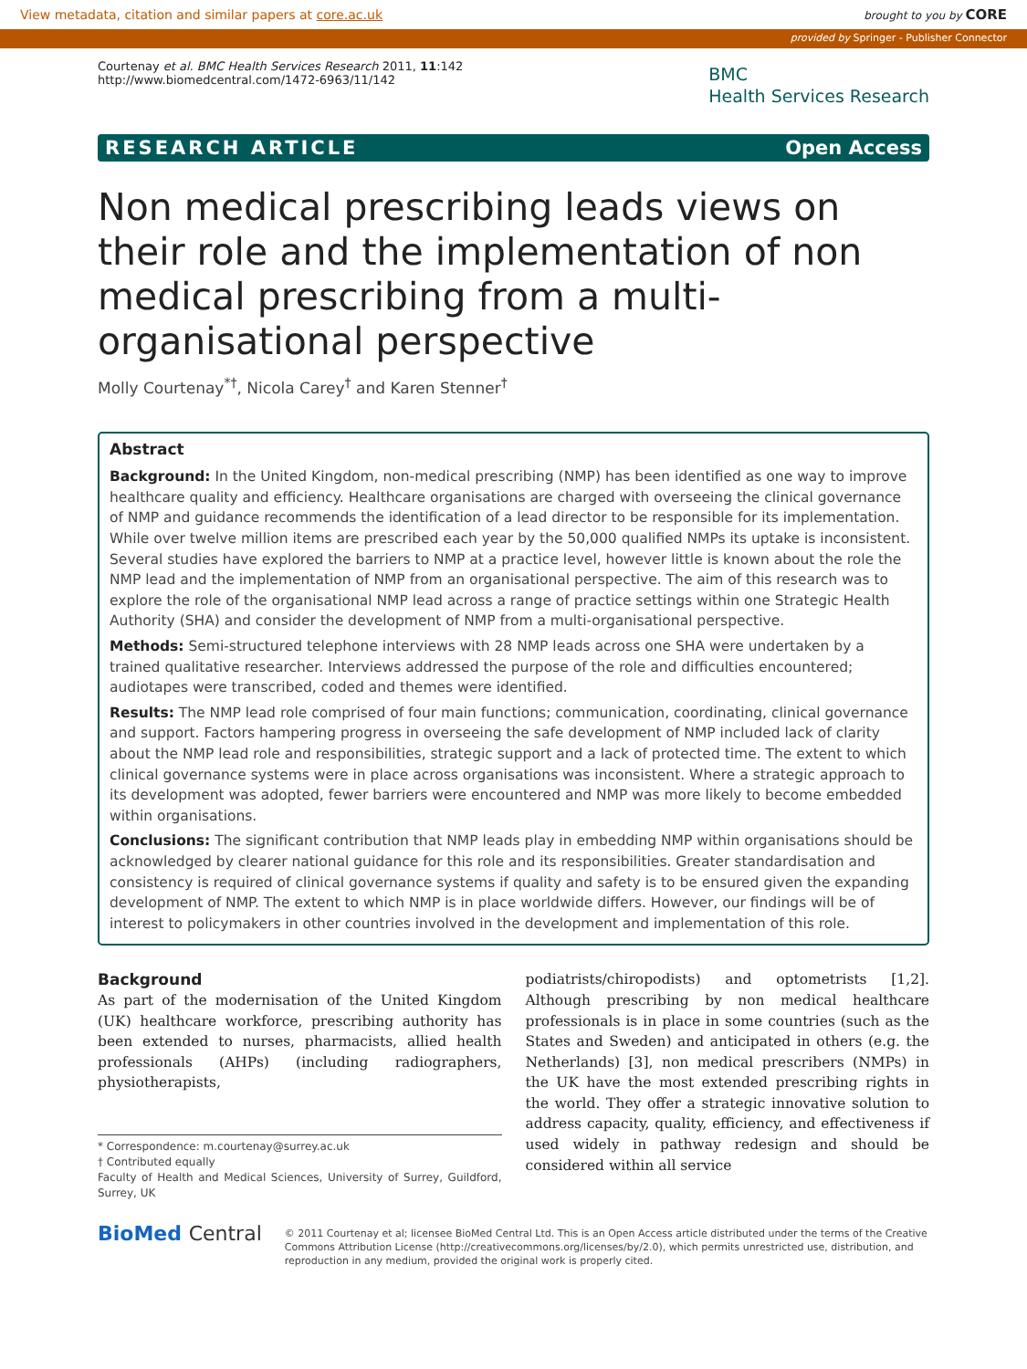View metadata, citation and similar papers at core.ac.uk brought to you by CORE
provided by Springer - Publisher Connector
Courtenay et al. BMC Health Services Research 2011, 11:142
http://www.biomedcentral.com/1472-6963/11/142
BMC
Health Services Research
RESEARCH ARTICLE Open Access
Non medical prescribing leads views on their role and the implementation of non medical prescribing from a multi-organisational perspective
Molly Courtenay<sup>*†</sup>, Nicola Carey<sup>†</sup> and Karen Stenner<sup>†</sup>
Abstract
Background: In the United Kingdom, non-medical prescribing (NMP) has been identified as one way to improve healthcare quality and efficiency. Healthcare organisations are charged with overseeing the clinical governance of NMP and guidance recommends the identification of a lead director to be responsible for its implementation. While over twelve million items are prescribed each year by the 50,000 qualified NMPs its uptake is inconsistent. Several studies have explored the barriers to NMP at a practice level, however little is known about the role the NMP lead and the implementation of NMP from an organisational perspective. The aim of this research was to explore the role of the organisational NMP lead across a range of practice settings within one Strategic Health Authority (SHA) and consider the development of NMP from a multi-organisational perspective.
Methods: Semi-structured telephone interviews with 28 NMP leads across one SHA were undertaken by a trained qualitative researcher. Interviews addressed the purpose of the role and difficulties encountered; audiotapes were transcribed, coded and themes were identified.
Results: The NMP lead role comprised of four main functions; communication, coordinating, clinical governance and support. Factors hampering progress in overseeing the safe development of NMP included lack of clarity about the NMP lead role and responsibilities, strategic support and a lack of protected time. The extent to which clinical governance systems were in place across organisations was inconsistent. Where a strategic approach to its development was adopted, fewer barriers were encountered and NMP was more likely to become embedded within organisations.
Conclusions: The significant contribution that NMP leads play in embedding NMP within organisations should be acknowledged by clearer national guidance for this role and its responsibilities. Greater standardisation and consistency is required of clinical governance systems if quality and safety is to be ensured given the expanding development of NMP. The extent to which NMP is in place worldwide differs. However, our findings will be of interest to policymakers in other countries involved in the development and implementation of this role.
Background
As part of the modernisation of the United Kingdom (UK) healthcare workforce, prescribing authority has been extended to nurses, pharmacists, allied health professionals (AHPs) (including radiographers, physiotherapists,
* Correspondence: m.courtenay@surrey.ac.uk
† Contributed equally
Faculty of Health and Medical Sciences, University of Surrey, Guildford, Surrey, UK
podiatrists/chiropodists) and optometrists [1,2]. Although prescribing by non medical healthcare professionals is in place in some countries (such as the States and Sweden) and anticipated in others (e.g. the Netherlands) [3], non medical prescribers (NMPs) in the UK have the most extended prescribing rights in the world. They offer a strategic innovative solution to address capacity, quality, efficiency, and effectiveness if used widely in pathway redesign and should be considered within all service
BioMed Central
© 2011 Courtenay et al; licensee BioMed Central Ltd. This is an Open Access article distributed under the terms of the Creative Commons Attribution License (http://creativecommons.org/licenses/by/2.0), which permits unrestricted use, distribution, and reproduction in any medium, provided the original work is properly cited.